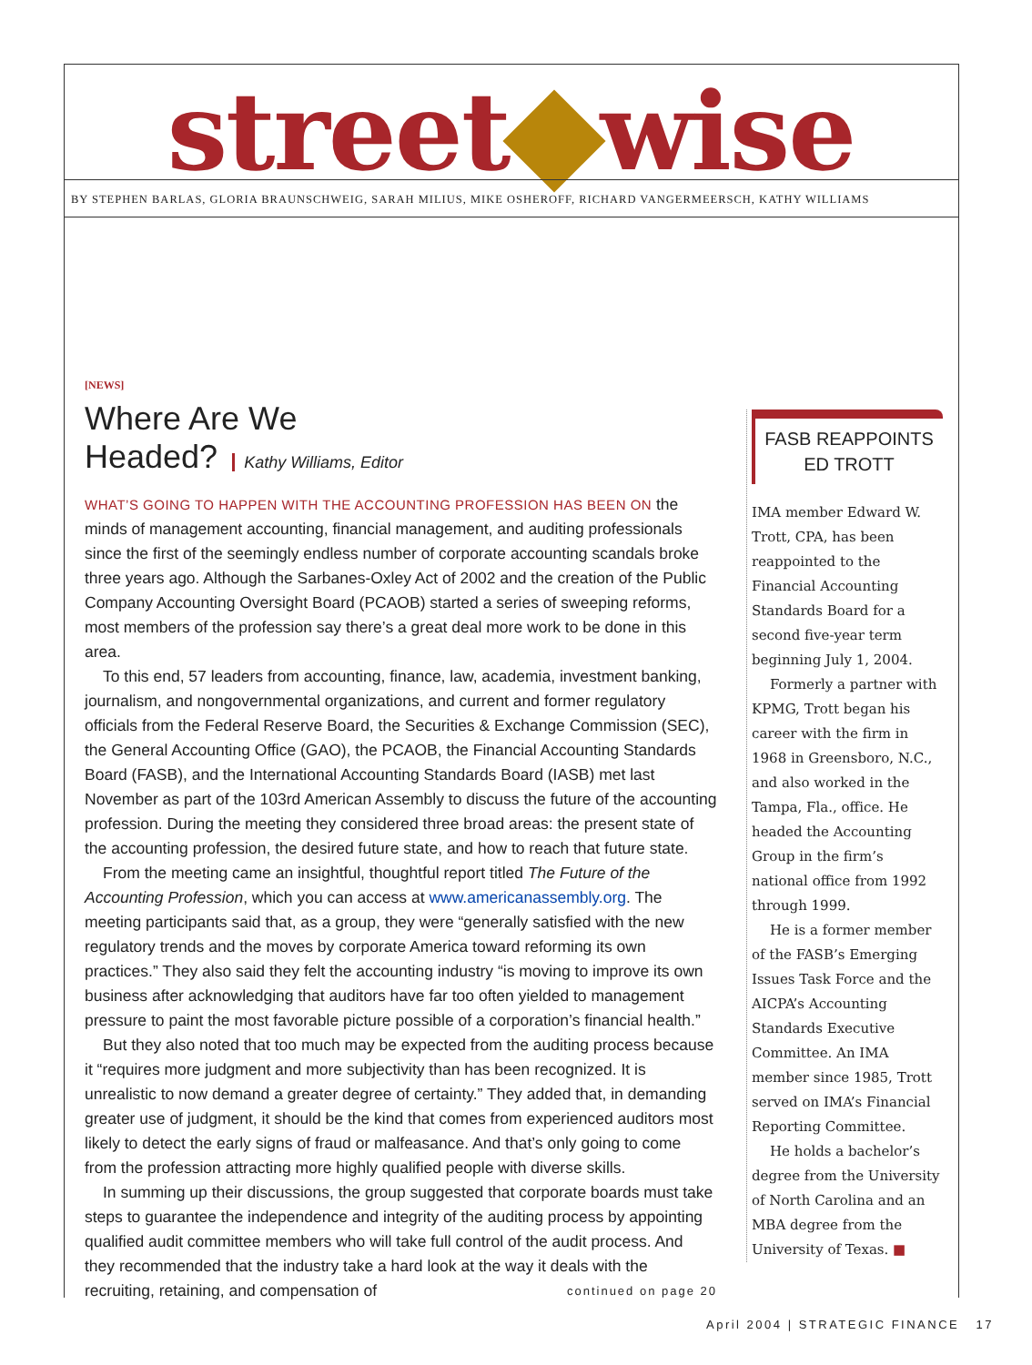street wise
BY STEPHEN BARLAS, GLORIA BRAUNSCHWEIG, SARAH MILIUS, MIKE OSHEROFF, RICHARD VANGERMEERSCH, KATHY WILLIAMS
[NEWS]
Where Are We
Headed? Kathy Williams, Editor
WHAT’S GOING TO HAPPEN WITH THE ACCOUNTING PROFESSION HAS BEEN ON the minds of management accounting, financial management, and auditing professionals since the first of the seemingly endless number of corporate accounting scandals broke three years ago. Although the Sarbanes-Oxley Act of 2002 and the creation of the Public Company Accounting Oversight Board (PCAOB) started a series of sweeping reforms, most members of the profession say there’s a great deal more work to be done in this area.
To this end, 57 leaders from accounting, finance, law, academia, investment banking, journalism, and nongovernmental organizations, and current and former regulatory officials from the Federal Reserve Board, the Securities & Exchange Commission (SEC), the General Accounting Office (GAO), the PCAOB, the Financial Accounting Standards Board (FASB), and the International Accounting Standards Board (IASB) met last November as part of the 103rd American Assembly to discuss the future of the accounting profession. During the meeting they considered three broad areas: the present state of the accounting profession, the desired future state, and how to reach that future state.
From the meeting came an insightful, thoughtful report titled The Future of the Accounting Profession, which you can access at www.americanassembly.org. The meeting participants said that, as a group, they were “generally satisfied with the new regulatory trends and the moves by corporate America toward reforming its own practices.” They also said they felt the accounting industry “is moving to improve its own business after acknowledging that auditors have far too often yielded to management pressure to paint the most favorable picture possible of a corporation’s financial health.”
But they also noted that too much may be expected from the auditing process because it “requires more judgment and more subjectivity than has been recognized. It is unrealistic to now demand a greater degree of certainty.” They added that, in demanding greater use of judgment, it should be the kind that comes from experienced auditors most likely to detect the early signs of fraud or malfeasance. And that’s only going to come from the profession attracting more highly qualified people with diverse skills.
In summing up their discussions, the group suggested that corporate boards must take steps to guarantee the independence and integrity of the auditing process by appointing qualified audit committee members who will take full control of the audit process. And they recommended that the industry take a hard look at the way it deals with the recruiting, retaining, and compensation of continued on page 20
FASB REAPPOINTS
ED TROTT
IMA member Edward W. Trott, CPA, has been reappointed to the Financial Accounting Standards Board for a second five-year term beginning July 1, 2004.
Formerly a partner with KPMG, Trott began his career with the firm in 1968 in Greensboro, N.C., and also worked in the Tampa, Fla., office. He headed the Accounting Group in the firm’s national office from 1992 through 1999.
He is a former member of the FASB’s Emerging Issues Task Force and the AICPA’s Accounting Standards Executive Committee. An IMA member since 1985, Trott served on IMA’s Financial Reporting Committee.
He holds a bachelor’s degree from the University of North Carolina and an MBA degree from the University of Texas. ■
April 2004 | STRATEGIC FINANCE 17